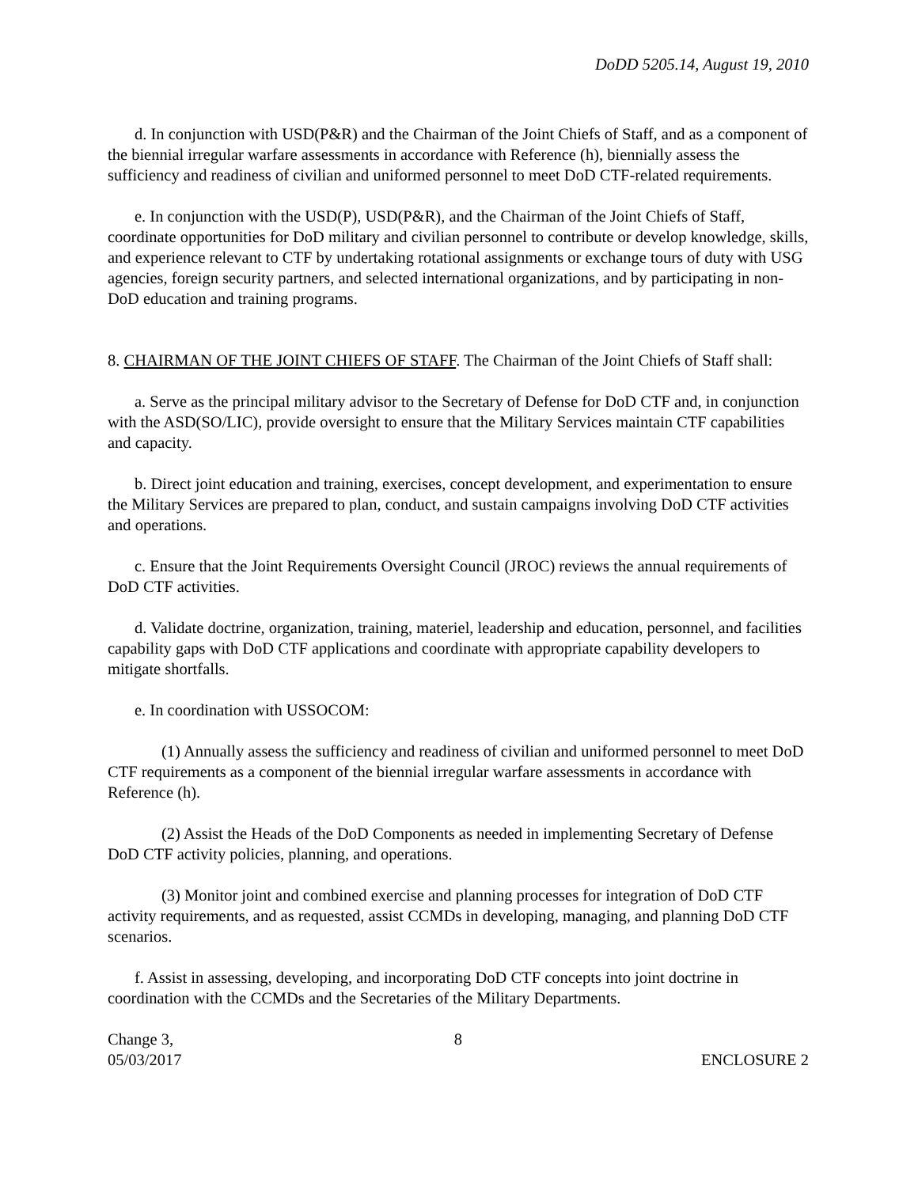DoDD 5205.14, August 19, 2010
d. In conjunction with USD(P&R) and the Chairman of the Joint Chiefs of Staff, and as a component of the biennial irregular warfare assessments in accordance with Reference (h), biennially assess the sufficiency and readiness of civilian and uniformed personnel to meet DoD CTF-related requirements.
e. In conjunction with the USD(P), USD(P&R), and the Chairman of the Joint Chiefs of Staff, coordinate opportunities for DoD military and civilian personnel to contribute or develop knowledge, skills, and experience relevant to CTF by undertaking rotational assignments or exchange tours of duty with USG agencies, foreign security partners, and selected international organizations, and by participating in non-DoD education and training programs.
8. CHAIRMAN OF THE JOINT CHIEFS OF STAFF. The Chairman of the Joint Chiefs of Staff shall:
a. Serve as the principal military advisor to the Secretary of Defense for DoD CTF and, in conjunction with the ASD(SO/LIC), provide oversight to ensure that the Military Services maintain CTF capabilities and capacity.
b. Direct joint education and training, exercises, concept development, and experimentation to ensure the Military Services are prepared to plan, conduct, and sustain campaigns involving DoD CTF activities and operations.
c. Ensure that the Joint Requirements Oversight Council (JROC) reviews the annual requirements of DoD CTF activities.
d. Validate doctrine, organization, training, materiel, leadership and education, personnel, and facilities capability gaps with DoD CTF applications and coordinate with appropriate capability developers to mitigate shortfalls.
e. In coordination with USSOCOM:
(1) Annually assess the sufficiency and readiness of civilian and uniformed personnel to meet DoD CTF requirements as a component of the biennial irregular warfare assessments in accordance with Reference (h).
(2) Assist the Heads of the DoD Components as needed in implementing Secretary of Defense DoD CTF activity policies, planning, and operations.
(3) Monitor joint and combined exercise and planning processes for integration of DoD CTF activity requirements, and as requested, assist CCMDs in developing, managing, and planning DoD CTF scenarios.
f. Assist in assessing, developing, and incorporating DoD CTF concepts into joint doctrine in coordination with the CCMDs and the Secretaries of the Military Departments.
Change 3,
05/03/2017
8
ENCLOSURE 2